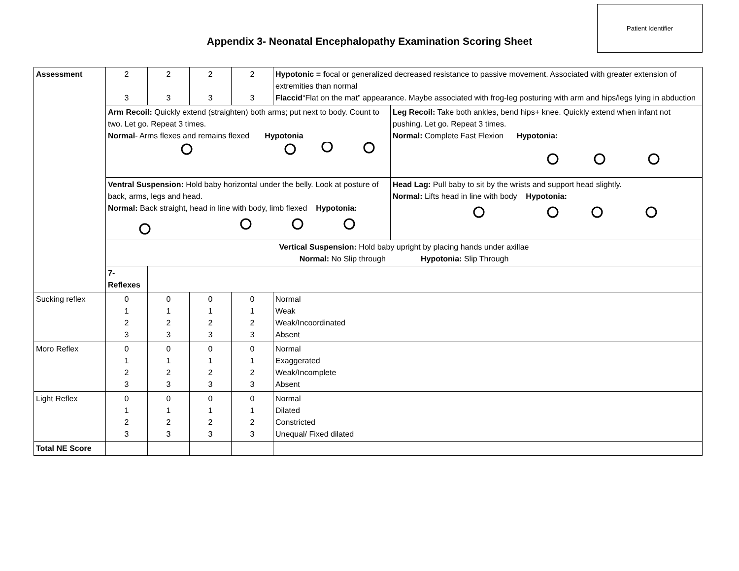Patient Identifier
Appendix 3- Neonatal Encephalopathy Examination Scoring Sheet
| Assessment | 2 3 | 2 3 | 2 3 | 2 3 | Hypotonic = f ocal or generalized decreased resistance to passive movement. Associated with greater extension of extremities than normal Flaccid “Flat on the mat” appearance. Maybe associated with frog-leg posturing with arm and hips/legs lying in abduction | |
| | Arm Recoil: Quickly extend (straighten) both arms; put next to body. Count to two. Let go. Repeat 3 times. Normal - Arms flexes and remains flexed Hypotonia | | | | | Leg Recoil: Take both ankles, bend hips+ knee. Quickly extend when infant not pushing. Let go. Repeat 3 times. Normal: Complete Fast Flexion Hypotonia: |
| | Ventral Suspension: Hold baby horizontal under the belly. Look at posture of back, arms, legs and head. Normal: Back straight, head in line with body, limb flexed Hypotonia: | | | | | Head Lag: Pull baby to sit by the wrists and support head slightly. Normal: Lifts head in line with body Hypotonia: |
| | Vertical Suspension: Hold baby upright by placing hands under axillae Normal: No Slip through Hypotonia: Slip Through | | | | | |
| | 7- Reflexes | | | | | |
| Sucking reflex | 0 1 2 3 | 0 1 2 3 | 0 1 2 3 | 0 1 2 3 | Normal Weak Weak/Incoordinated Absent | |
| Moro Reflex | 0 1 2 3 | 0 1 2 3 | 0 1 2 3 | 0 1 2 3 | Normal Exaggerated Weak/Incomplete Absent | |
| Light Reflex | 0 1 2 3 | 0 1 2 3 | 0 1 2 3 | 0 1 2 3 | Normal Dilated Constricted Unequal/ Fixed dilated | |
| Total NE Score | | | | | | |